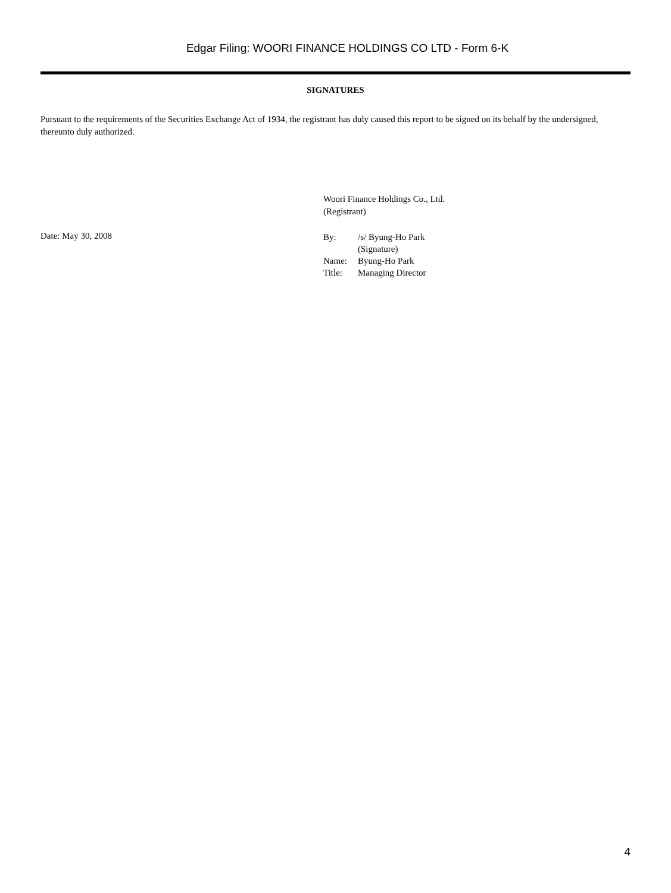Edgar Filing: WOORI FINANCE HOLDINGS CO LTD - Form 6-K
SIGNATURES
Pursuant to the requirements of the Securities Exchange Act of 1934, the registrant has duly caused this report to be signed on its behalf by the undersigned, thereunto duly authorized.
Woori Finance Holdings Co., Ltd.
(Registrant)
Date: May 30, 2008
| By: | /s/ Byung-Ho Park |
| | (Signature) |
| Name: | Byung-Ho Park |
| Title: | Managing Director |
4